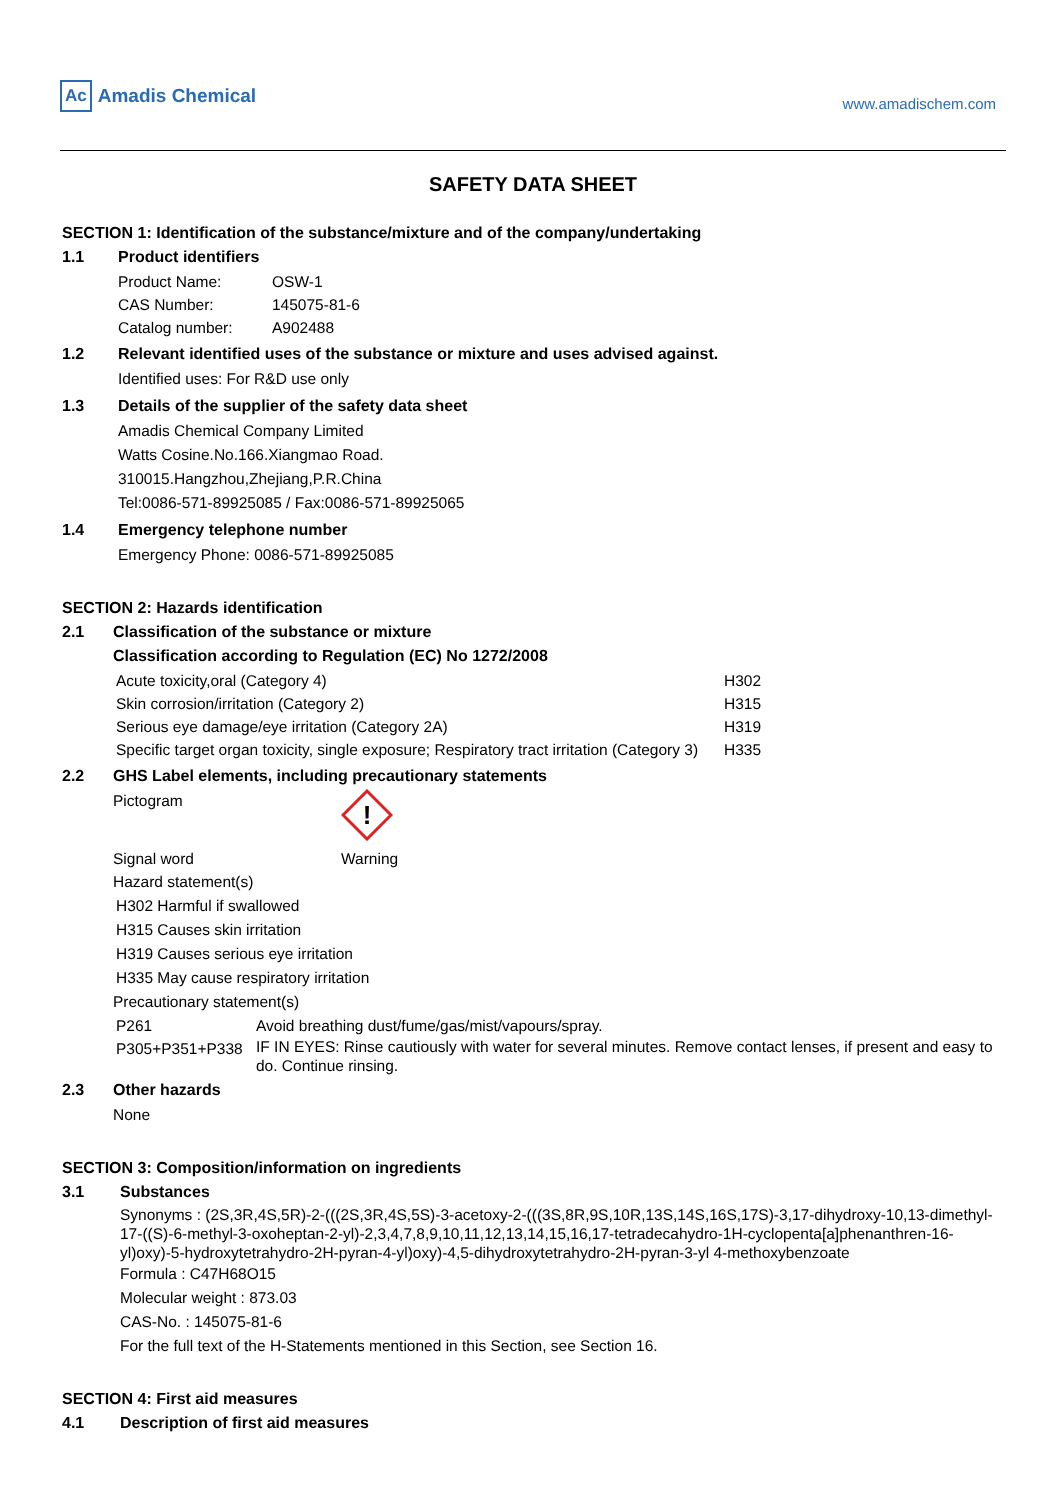Ac Amadis Chemical
www.amadischem.com
SAFETY DATA SHEET
SECTION 1: Identification of the substance/mixture and of the company/undertaking
1.1 Product identifiers
| Product Name: | OSW-1 |
| CAS Number: | 145075-81-6 |
| Catalog number: | A902488 |
1.2 Relevant identified uses of the substance or mixture and uses advised against.
Identified uses: For R&D use only
1.3 Details of the supplier of the safety data sheet
Amadis Chemical Company Limited
Watts Cosine.No.166.Xiangmao Road.
310015.Hangzhou,Zhejiang,P.R.China
Tel:0086-571-89925085 / Fax:0086-571-89925065
1.4 Emergency telephone number
Emergency Phone: 0086-571-89925085
SECTION 2: Hazards identification
2.1 Classification of the substance or mixture
Classification according to Regulation (EC) No 1272/2008
| Acute toxicity,oral (Category 4) | H302 |
| Skin corrosion/irritation (Category 2) | H315 |
| Serious eye damage/eye irritation (Category 2A) | H319 |
| Specific target organ toxicity, single exposure; Respiratory tract irritation (Category 3) | H335 |
2.2 GHS Label elements, including precautionary statements
| Pictogram | ! |
| Signal word | Warning |
Hazard statement(s)
H302 Harmful if swallowed
H315 Causes skin irritation
H319 Causes serious eye irritation
H335 May cause respiratory irritation
Precautionary statement(s)
| P261 | Avoid breathing dust/fume/gas/mist/vapours/spray. |
| P305+P351+P338 | IF IN EYES: Rinse cautiously with water for several minutes. Remove contact lenses, if present and easy to do. Continue rinsing. |
2.3 Other hazards
None
SECTION 3: Composition/information on ingredients
3.1 Substances
Synonyms : (2S,3R,4S,5R)-2-(((2S,3R,4S,5S)-3-acetoxy-2-(((3S,8R,9S,10R,13S,14S,16S,17S)-3,17-dihydroxy-10,13-dimethyl-17-((S)-6-methyl-3-oxoheptan-2-yl)-2,3,4,7,8,9,10,11,12,13,14,15,16,17-tetradecahydro-1H-cyclopenta[a]phenanthren-16-yl)oxy)-5-hydroxytetrahydro-2H-pyran-4-yl)oxy)-4,5-dihydroxytetrahydro-2H-pyran-3-yl 4-methoxybenzoate
Formula : C47H68O15
Molecular weight : 873.03
CAS-No. : 145075-81-6
For the full text of the H-Statements mentioned in this Section, see Section 16.
SECTION 4: First aid measures
4.1 Description of first aid measures